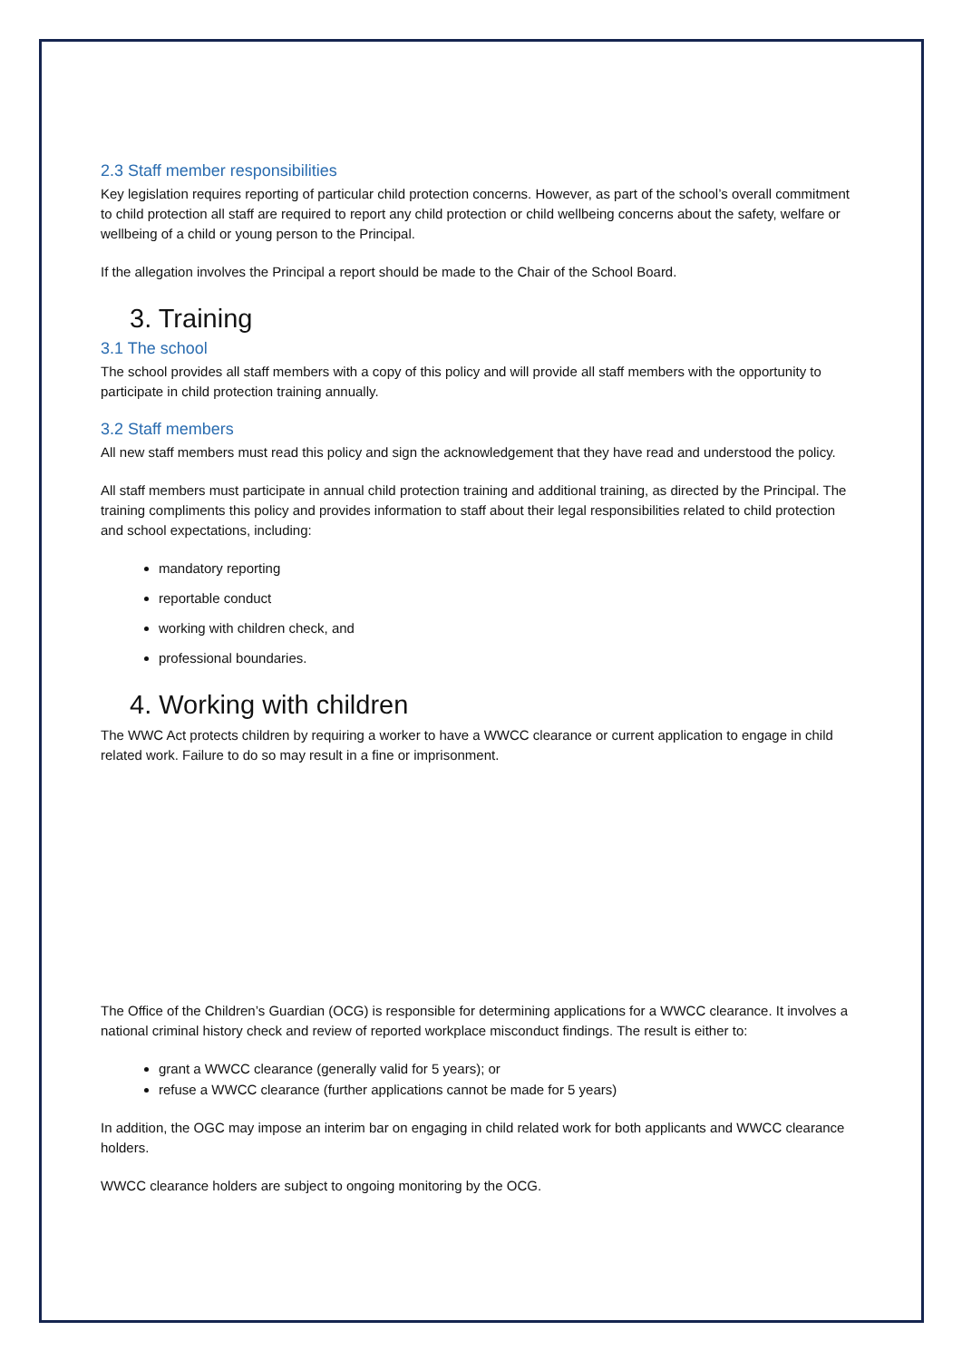2.3 Staff member responsibilities
Key legislation requires reporting of particular child protection concerns. However, as part of the school’s overall commitment to child protection all staff are required to report any child protection or child wellbeing concerns about the safety, welfare or wellbeing of a child or young person to the Principal.
If the allegation involves the Principal a report should be made to the Chair of the School Board.
3. Training
3.1 The school
The school provides all staff members with a copy of this policy and will provide all staff members with the opportunity to participate in child protection training annually.
3.2 Staff members
All new staff members must read this policy and sign the acknowledgement that they have read and understood the policy.
All staff members must participate in annual child protection training and additional training, as directed by the Principal. The training compliments this policy and provides information to staff about their legal responsibilities related to child protection and school expectations, including:
mandatory reporting
reportable conduct
working with children check, and
professional boundaries.
4. Working with children
The WWC Act protects children by requiring a worker to have a WWCC clearance or current application to engage in child related work. Failure to do so may result in a fine or imprisonment.
The Office of the Children’s Guardian (OCG) is responsible for determining applications for a WWCC clearance. It involves a national criminal history check and review of reported workplace misconduct findings. The result is either to:
grant a WWCC clearance (generally valid for 5 years); or
refuse a WWCC clearance (further applications cannot be made for 5 years)
In addition, the OGC may impose an interim bar on engaging in child related work for both applicants and WWCC clearance holders.
WWCC clearance holders are subject to ongoing monitoring by the OCG.